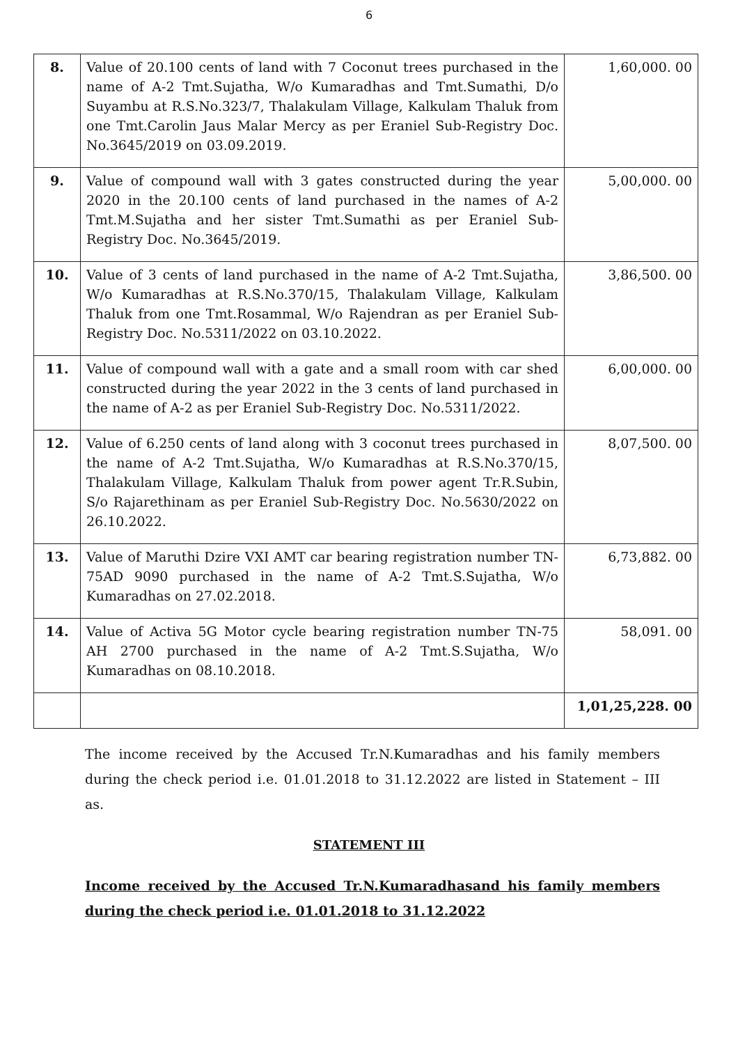6
| 8. | Value of 20.100 cents of land with 7 Coconut trees purchased in the name of A-2 Tmt.Sujatha, W/o Kumaradhas and Tmt.Sumathi, D/o Suyambu at R.S.No.323/7, Thalakulam Village, Kalkulam Thaluk from one Tmt.Carolin Jaus Malar Mercy as per Eraniel Sub-Registry Doc. No.3645/2019 on 03.09.2019. | 1,60,000. 00 |
| 9. | Value of compound wall with 3 gates constructed during the year 2020 in the 20.100 cents of land purchased in the names of A-2 Tmt.M.Sujatha and her sister Tmt.Sumathi as per Eraniel Sub-Registry Doc. No.3645/2019. | 5,00,000. 00 |
| 10. | Value of 3 cents of land purchased in the name of A-2 Tmt.Sujatha, W/o Kumaradhas at R.S.No.370/15, Thalakulam Village, Kalkulam Thaluk from one Tmt.Rosammal, W/o Rajendran as per Eraniel Sub-Registry Doc. No.5311/2022 on 03.10.2022. | 3,86,500. 00 |
| 11. | Value of compound wall with a gate and a small room with car shed constructed during the year 2022 in the 3 cents of land purchased in the name of A-2 as per Eraniel Sub-Registry Doc. No.5311/2022. | 6,00,000. 00 |
| 12. | Value of 6.250 cents of land along with 3 coconut trees purchased in the name of A-2 Tmt.Sujatha, W/o Kumaradhas at R.S.No.370/15, Thalakulam Village, Kalkulam Thaluk from power agent Tr.R.Subin, S/o Rajarethinam as per Eraniel Sub-Registry Doc. No.5630/2022 on 26.10.2022. | 8,07,500. 00 |
| 13. | Value of Maruthi Dzire VXI AMT car bearing registration number TN-75AD 9090 purchased in the name of A-2 Tmt.S.Sujatha, W/o Kumaradhas on 27.02.2018. | 6,73,882. 00 |
| 14. | Value of Activa 5G Motor cycle bearing registration number TN-75 AH 2700 purchased in the name of A-2 Tmt.S.Sujatha, W/o Kumaradhas on 08.10.2018. | 58,091. 00 |
| | | 1,01,25,228. 00 |
The income received by the Accused Tr.N.Kumaradhas and his family members during the check period i.e. 01.01.2018 to 31.12.2022 are listed in Statement – III as.
STATEMENT III
Income received by the Accused Tr.N.Kumaradhasand his family members during the check period i.e. 01.01.2018 to 31.12.2022